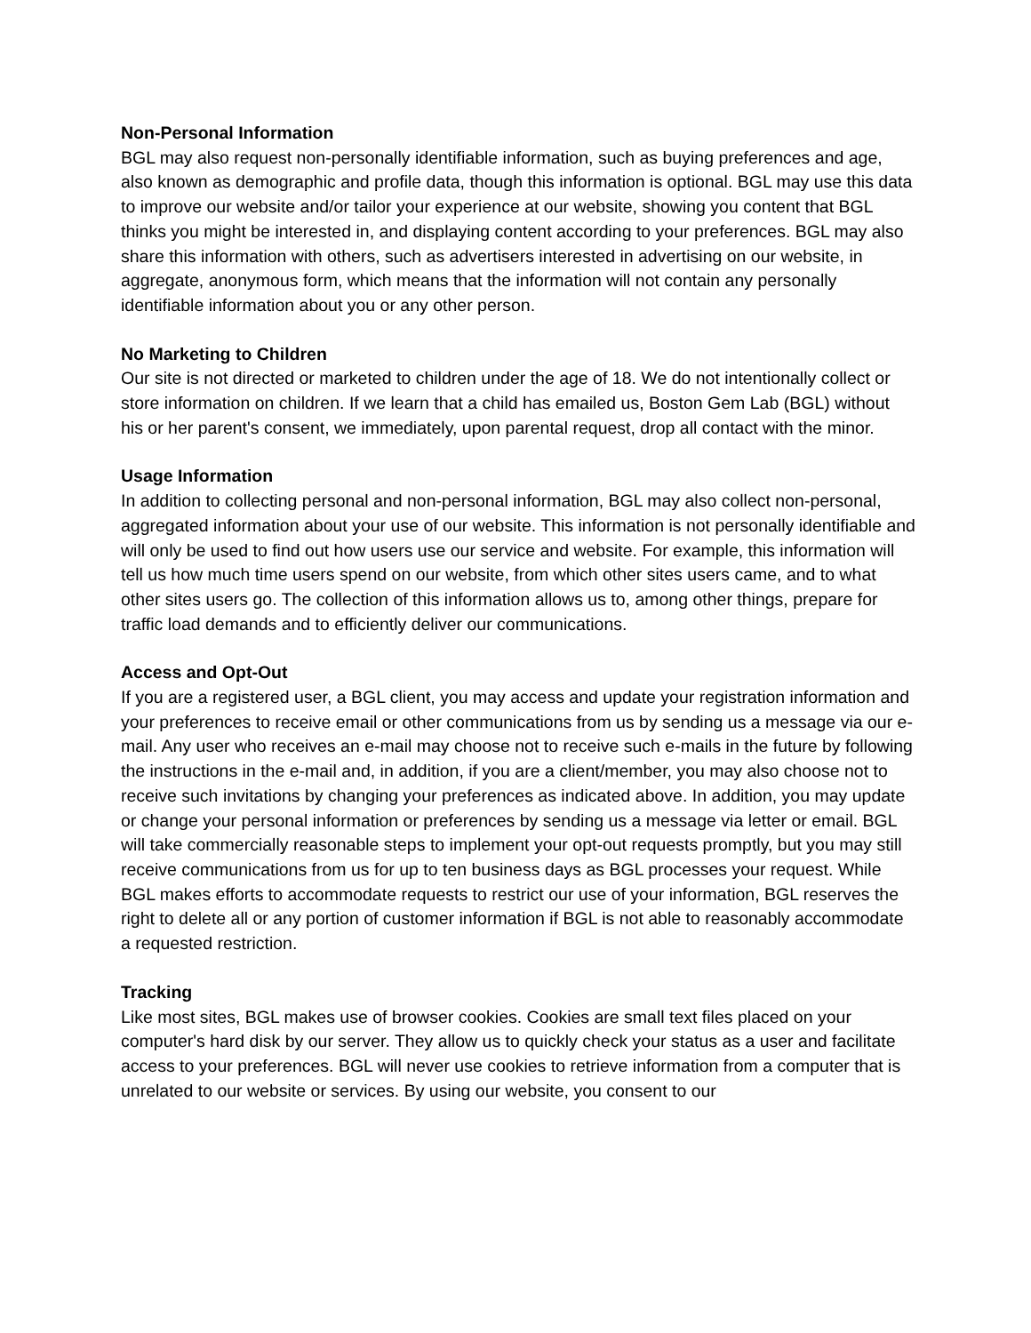Non-Personal Information
BGL may also request non-personally identifiable information, such as buying preferences and age, also known as demographic and profile data, though this information is optional. BGL may use this data to improve our website and/or tailor your experience at our website, showing you content that BGL thinks you might be interested in, and displaying content according to your preferences. BGL may also share this information with others, such as advertisers interested in advertising on our website, in aggregate, anonymous form, which means that the information will not contain any personally identifiable information about you or any other person.
No Marketing to Children
Our site is not directed or marketed to children under the age of 18. We do not intentionally collect or store information on children. If we learn that a child has emailed us, Boston Gem Lab (BGL) without his or her parent's consent, we immediately, upon parental request, drop all contact with the minor.
Usage Information
In addition to collecting personal and non-personal information, BGL may also collect non-personal, aggregated information about your use of our website. This information is not personally identifiable and will only be used to find out how users use our service and website. For example, this information will tell us how much time users spend on our website, from which other sites users came, and to what other sites users go. The collection of this information allows us to, among other things, prepare for traffic load demands and to efficiently deliver our communications.
Access and Opt-Out
If you are a registered user, a BGL client, you may access and update your registration information and your preferences to receive email or other communications from us by sending us a message via our e-mail. Any user who receives an e-mail may choose not to receive such e-mails in the future by following the instructions in the e-mail and, in addition, if you are a client/member, you may also choose not to receive such invitations by changing your preferences as indicated above. In addition, you may update or change your personal information or preferences by sending us a message via letter or email. BGL will take commercially reasonable steps to implement your opt-out requests promptly, but you may still receive communications from us for up to ten business days as BGL processes your request. While BGL makes efforts to accommodate requests to restrict our use of your information, BGL reserves the right to delete all or any portion of customer information if BGL is not able to reasonably accommodate a requested restriction.
Tracking
Like most sites, BGL makes use of browser cookies. Cookies are small text files placed on your computer's hard disk by our server. They allow us to quickly check your status as a user and facilitate access to your preferences. BGL will never use cookies to retrieve information from a computer that is unrelated to our website or services. By using our website, you consent to our